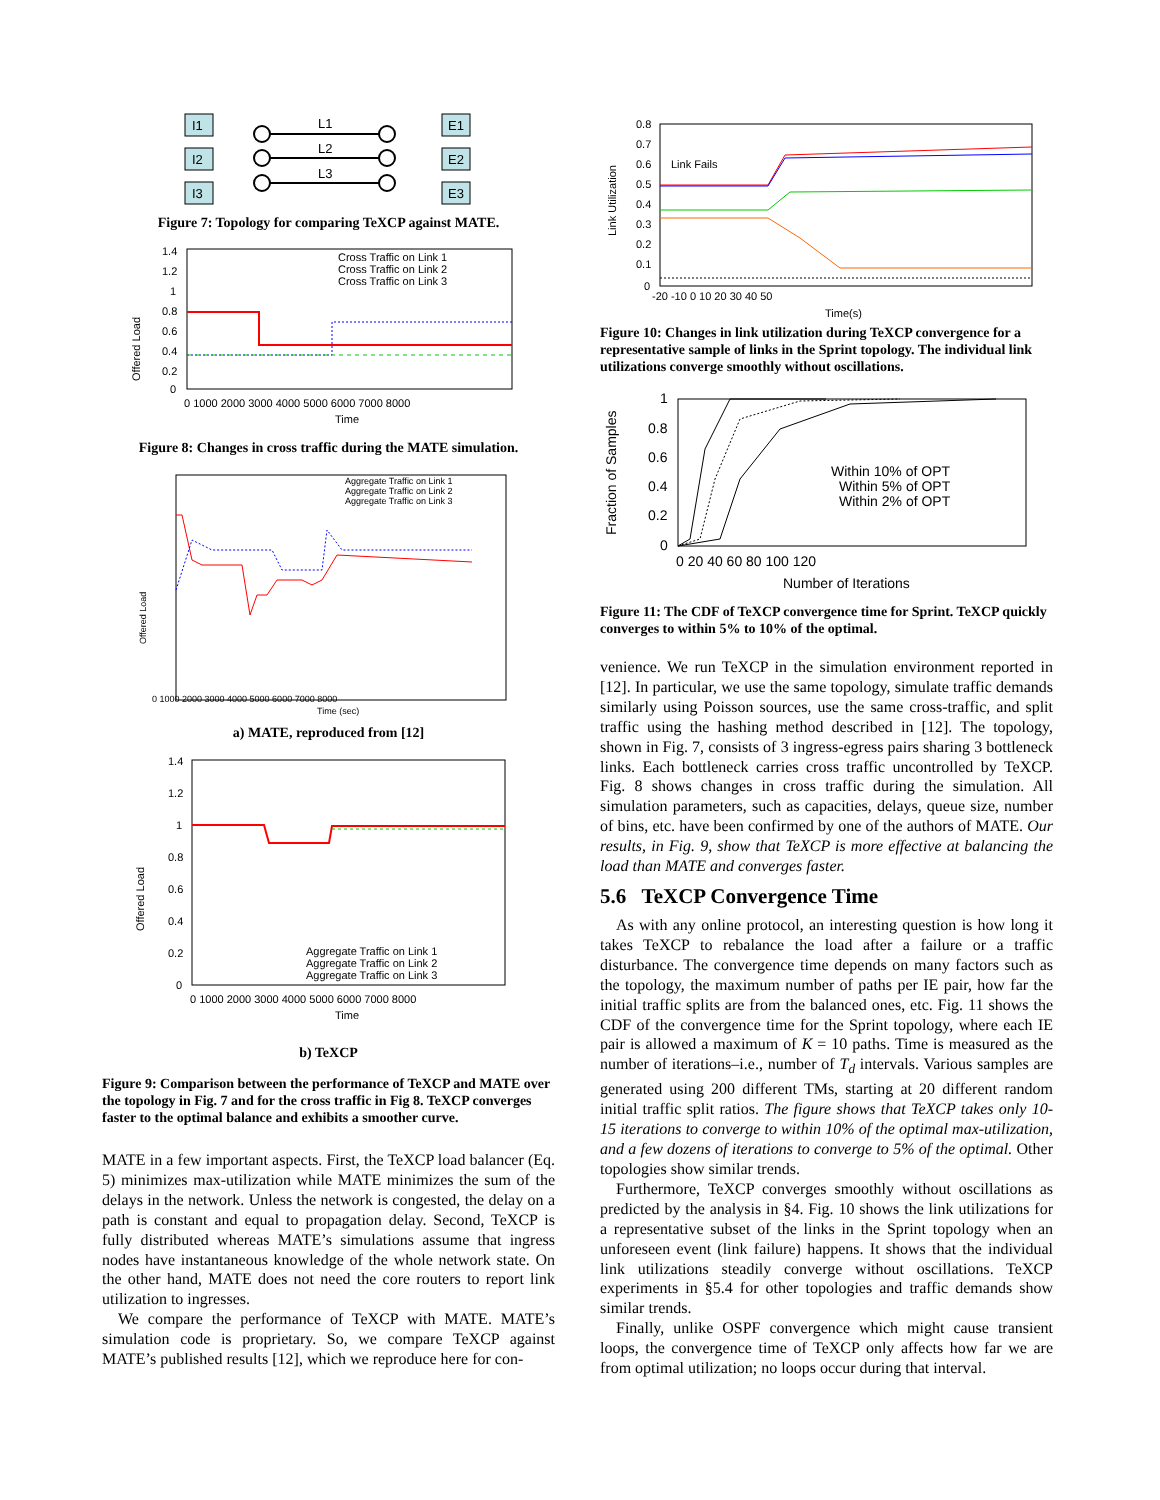I1
I2
I3
E1
E2
E3
L1
L2
L3
Figure 7: Topology for comparing TeXCP against MATE.
1.4
1.2
1
0.8
0.6
0.4
0.2
0
0 1000 2000 3000 4000 5000 6000 7000 8000
Time
Offered Load
Cross Traffic on Link 1
Cross Traffic on Link 2
Cross Traffic on Link 3
Figure 8: Changes in cross traffic during the MATE simulation.
Aggregate Traffic on Link 1
Aggregate Traffic on Link 2
Aggregate Traffic on Link 3
0 1000 2000 3000 4000 5000 6000 7000 8000
Time (sec)
Offered Load
a) MATE, reproduced from [12]
1.4
1.2
1
0.8
0.6
0.4
0.2
0
0 1000 2000 3000 4000 5000 6000 7000 8000
Time
Offered Load
Aggregate Traffic on Link 1
Aggregate Traffic on Link 2
Aggregate Traffic on Link 3
b) TeXCP
Figure 9: Comparison between the performance of TeXCP and MATE over the topology in Fig. 7 and for the cross traffic in Fig 8. TeXCP converges faster to the optimal balance and exhibits a smoother curve.
MATE in a few important aspects. First, the TeXCP load balancer (Eq. 5) minimizes max-utilization while MATE minimizes the sum of the delays in the network. Unless the network is congested, the delay on a path is constant and equal to propagation delay. Second, TeXCP is fully distributed whereas MATE’s simulations assume that ingress nodes have instantaneous knowledge of the whole network state. On the other hand, MATE does not need the core routers to report link utilization to ingresses.
We compare the performance of TeXCP with MATE. MATE’s simulation code is proprietary. So, we compare TeXCP against MATE’s published results [12], which we reproduce here for con-
0.8
0.7
0.6
0.5
0.4
0.3
0.2
0.1
0
-20 -10 0 10 20 30 40 50
Time(s)
Link Utilization
Link Fails
Figure 10: Changes in link utilization during TeXCP convergence for a representative sample of links in the Sprint topology. The individual link utilizations converge smoothly without oscillations.
1
0.8
0.6
0.4
0.2
0
0 20 40 60 80 100 120
Number of Iterations
Fraction of Samples
Within 10% of OPT
Within 5% of OPT
Within 2% of OPT
Figure 11: The CDF of TeXCP convergence time for Sprint. TeXCP quickly converges to within 5% to 10% of the optimal.
venience. We run TeXCP in the simulation environment reported in [12]. In particular, we use the same topology, simulate traffic demands similarly using Poisson sources, use the same cross-traffic, and split traffic using the hashing method described in [12]. The topology, shown in Fig. 7, consists of 3 ingress-egress pairs sharing 3 bottleneck links. Each bottleneck carries cross traffic uncontrolled by TeXCP. Fig. 8 shows changes in cross traffic during the simulation. All simulation parameters, such as capacities, delays, queue size, number of bins, etc. have been confirmed by one of the authors of MATE. Our results, in Fig. 9, show that TeXCP is more effective at balancing the load than MATE and converges faster.
5.6 TeXCP Convergence Time
As with any online protocol, an interesting question is how long it takes TeXCP to rebalance the load after a failure or a traffic disturbance. The convergence time depends on many factors such as the topology, the maximum number of paths per IE pair, how far the initial traffic splits are from the balanced ones, etc. Fig. 11 shows the CDF of the convergence time for the Sprint topology, where each IE pair is allowed a maximum of K = 10 paths. Time is measured as the number of iterations–i.e., number of T<sub>d</sub> intervals. Various samples are generated using 200 different TMs, starting at 20 different random initial traffic split ratios. The figure shows that TeXCP takes only 10-15 iterations to converge to within 10% of the optimal max-utilization, and a few dozens of iterations to converge to 5% of the optimal. Other topologies show similar trends.
Furthermore, TeXCP converges smoothly without oscillations as predicted by the analysis in §4. Fig. 10 shows the link utilizations for a representative subset of the links in the Sprint topology when an unforeseen event (link failure) happens. It shows that the individual link utilizations steadily converge without oscillations. TeXCP experiments in §5.4 for other topologies and traffic demands show similar trends.
Finally, unlike OSPF convergence which might cause transient loops, the convergence time of TeXCP only affects how far we are from optimal utilization; no loops occur during that interval.